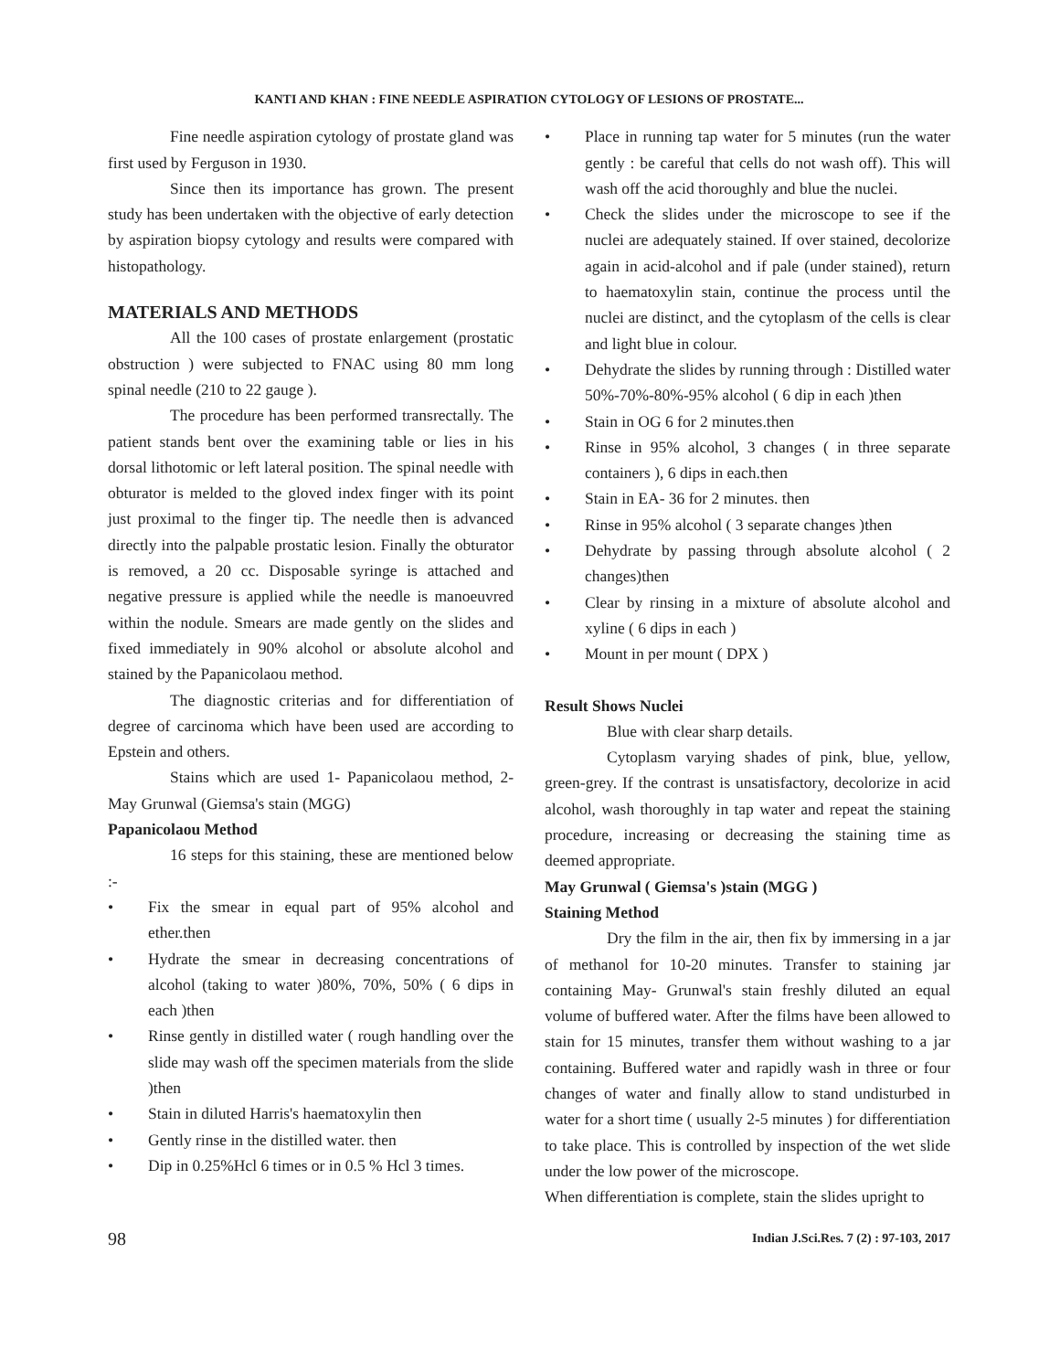KANTI AND KHAN : FINE NEEDLE ASPIRATION CYTOLOGY OF LESIONS OF PROSTATE...
Fine needle aspiration cytology of prostate gland was first used by Ferguson in 1930.
Since then its importance has grown. The present study has been undertaken with the objective of early detection by aspiration biopsy cytology and results were compared with histopathology.
MATERIALS AND METHODS
All the 100 cases of prostate enlargement (prostatic obstruction ) were subjected to FNAC using 80 mm long spinal needle (210 to 22 gauge ).
The procedure has been performed transrectally. The patient stands bent over the examining table or lies in his dorsal lithotomic or left lateral position. The spinal needle with obturator is melded to the gloved index finger with its point just proximal to the finger tip. The needle then is advanced directly into the palpable prostatic lesion. Finally the obturator is removed, a 20 cc. Disposable syringe is attached and negative pressure is applied while the needle is manoeuvred within the nodule. Smears are made gently on the slides and fixed immediately in 90% alcohol or absolute alcohol and stained by the Papanicolaou method.
The diagnostic criterias and for differentiation of degree of carcinoma which have been used are according to Epstein and others.
Stains which are used 1- Papanicolaou method, 2- May Grunwal (Giemsa's stain (MGG)
Papanicolaou Method
16 steps for this staining, these are mentioned below :-
• Fix the smear in equal part of 95% alcohol and ether.then
• Hydrate the smear in decreasing concentrations of alcohol (taking to water )80%, 70%, 50% ( 6 dips in each )then
• Rinse gently in distilled water ( rough handling over the slide may wash off the specimen materials from the slide )then
• Stain in diluted Harris's haematoxylin then
• Gently rinse in the distilled water. then
• Dip in 0.25%Hcl 6 times or in 0.5 % Hcl 3 times.
• Place in running tap water for 5 minutes (run the water gently : be careful that cells do not wash off). This will wash off the acid thoroughly and blue the nuclei.
• Check the slides under the microscope to see if the nuclei are adequately stained. If over stained, decolorize again in acid-alcohol and if pale (under stained), return to haematoxylin stain, continue the process until the nuclei are distinct, and the cytoplasm of the cells is clear and light blue in colour.
• Dehydrate the slides by running through : Distilled water 50%-70%-80%-95% alcohol ( 6 dip in each )then
• Stain in OG 6 for 2 minutes.then
• Rinse in 95% alcohol, 3 changes ( in three separate containers ), 6 dips in each.then
• Stain in EA- 36 for 2 minutes. then
• Rinse in 95% alcohol ( 3 separate changes )then
• Dehydrate by passing through absolute alcohol ( 2 changes)then
• Clear by rinsing in a mixture of absolute alcohol and xyline ( 6 dips in each )
• Mount in per mount ( DPX )
Result Shows Nuclei
Blue with clear sharp details.
Cytoplasm varying shades of pink, blue, yellow, green-grey. If the contrast is unsatisfactory, decolorize in acid alcohol, wash thoroughly in tap water and repeat the staining procedure, increasing or decreasing the staining time as deemed appropriate.
May Grunwal ( Giemsa's )stain (MGG )
Staining Method
Dry the film in the air, then fix by immersing in a jar of methanol for 10-20 minutes. Transfer to staining jar containing May- Grunwal's stain freshly diluted an equal volume of buffered water. After the films have been allowed to stain for 15 minutes, transfer them without washing to a jar containing. Buffered water and rapidly wash in three or four changes of water and finally allow to stand undisturbed in water for a short time ( usually 2-5 minutes ) for differentiation to take place. This is controlled by inspection of the wet slide under the low power of the microscope.
When differentiation is complete, stain the slides upright to
98 Indian J.Sci.Res. 7 (2) : 97-103, 2017